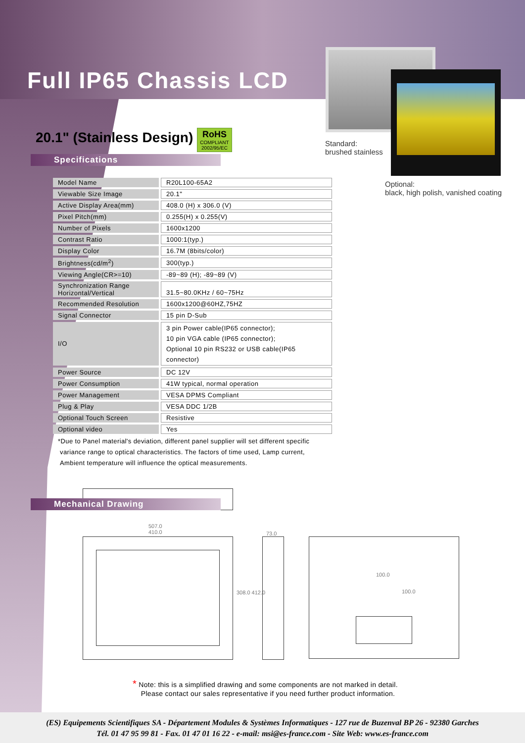Full IP65 Chassis LCD
Standard:
brushed stainless
Optional:
black, high polish, vanished coating
20.1" (Stainless Design)
RoHS COMPLIANT
2002/95/EC
Specifications
| Model Name | | R20L100-65A2 |
| Viewable Size Image | | 20.1" |
| Active Display Area(mm) | | 408.0 (H) x 306.0 (V) |
| Pixel Pitch(mm) | | 0.255(H) x 0.255(V) |
| Number of Pixels | | 1600x1200 |
| Contrast Ratio | | 1000:1(typ.) |
| Display Color | | 16.7M (8bits/color) |
| Brightness(cd/m<sup>2</sup>) | | 300(typ.) |
| Viewing Angle(CR>=10) | | -89~89 (H); -89~89 (V) |
| Synchronization Range Horizontal/Vertical | | 31.5~80.0KHz / 60~75Hz |
| Recommended Resolution | | 1600x1200@60HZ,75HZ |
| Signal Connector | | 15 pin D-Sub |
| I/O | | 3 pin Power cable(IP65 connector); 10 pin VGA cable (IP65 connector); Optional 10 pin RS232 or USB cable(IP65 connector) |
| Power Source | | DC 12V |
| Power Consumption | | 41W typical, normal operation |
| Power Management | | VESA DPMS Compliant |
| Plug & Play | | VESA DDC 1/2B |
| Optional Touch Screen | | Resistive |
| Optional video | | Yes |
*Due to Panel material's deviation, different panel supplier will set different specific
variance range to optical characteristics. The factors of time used, Lamp current,
Ambient temperature will influence the optical measurements.
Mechanical Drawing
507.0
410.0
308.0 412.0
73.0
100.0
100.0
* Note: this is a simplified drawing and some components are not marked in detail.
Please contact our sales representative if you need further product information.
(ES) Equipements Scientifiques SA - Département Modules & Systèmes Informatiques - 127 rue de Buzenval BP 26 - 92380 Garches
Tél. 01 47 95 99 81 - Fax. 01 47 01 16 22 - e-mail: msi@es-france.com - Site Web: www.es-france.com